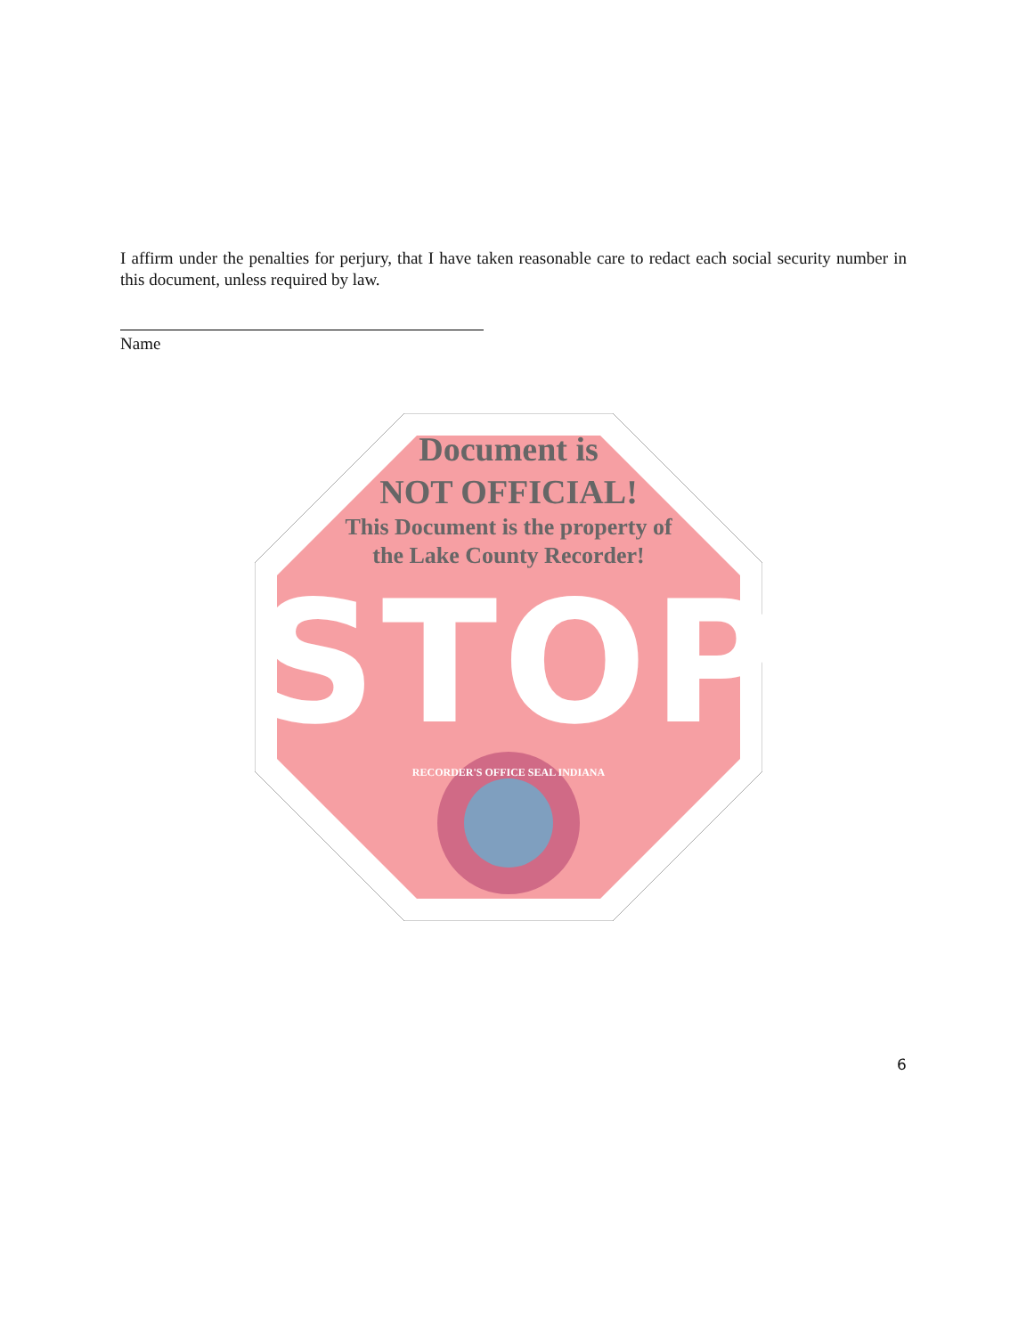I affirm under the penalties for perjury, that I have taken reasonable care to redact each social security number in this document, unless required by law.
Name
Document is
NOT OFFICIAL!
This Document is the property of
the Lake County Recorder!
STOP
RECORDER'S OFFICE SEAL INDIANA
6